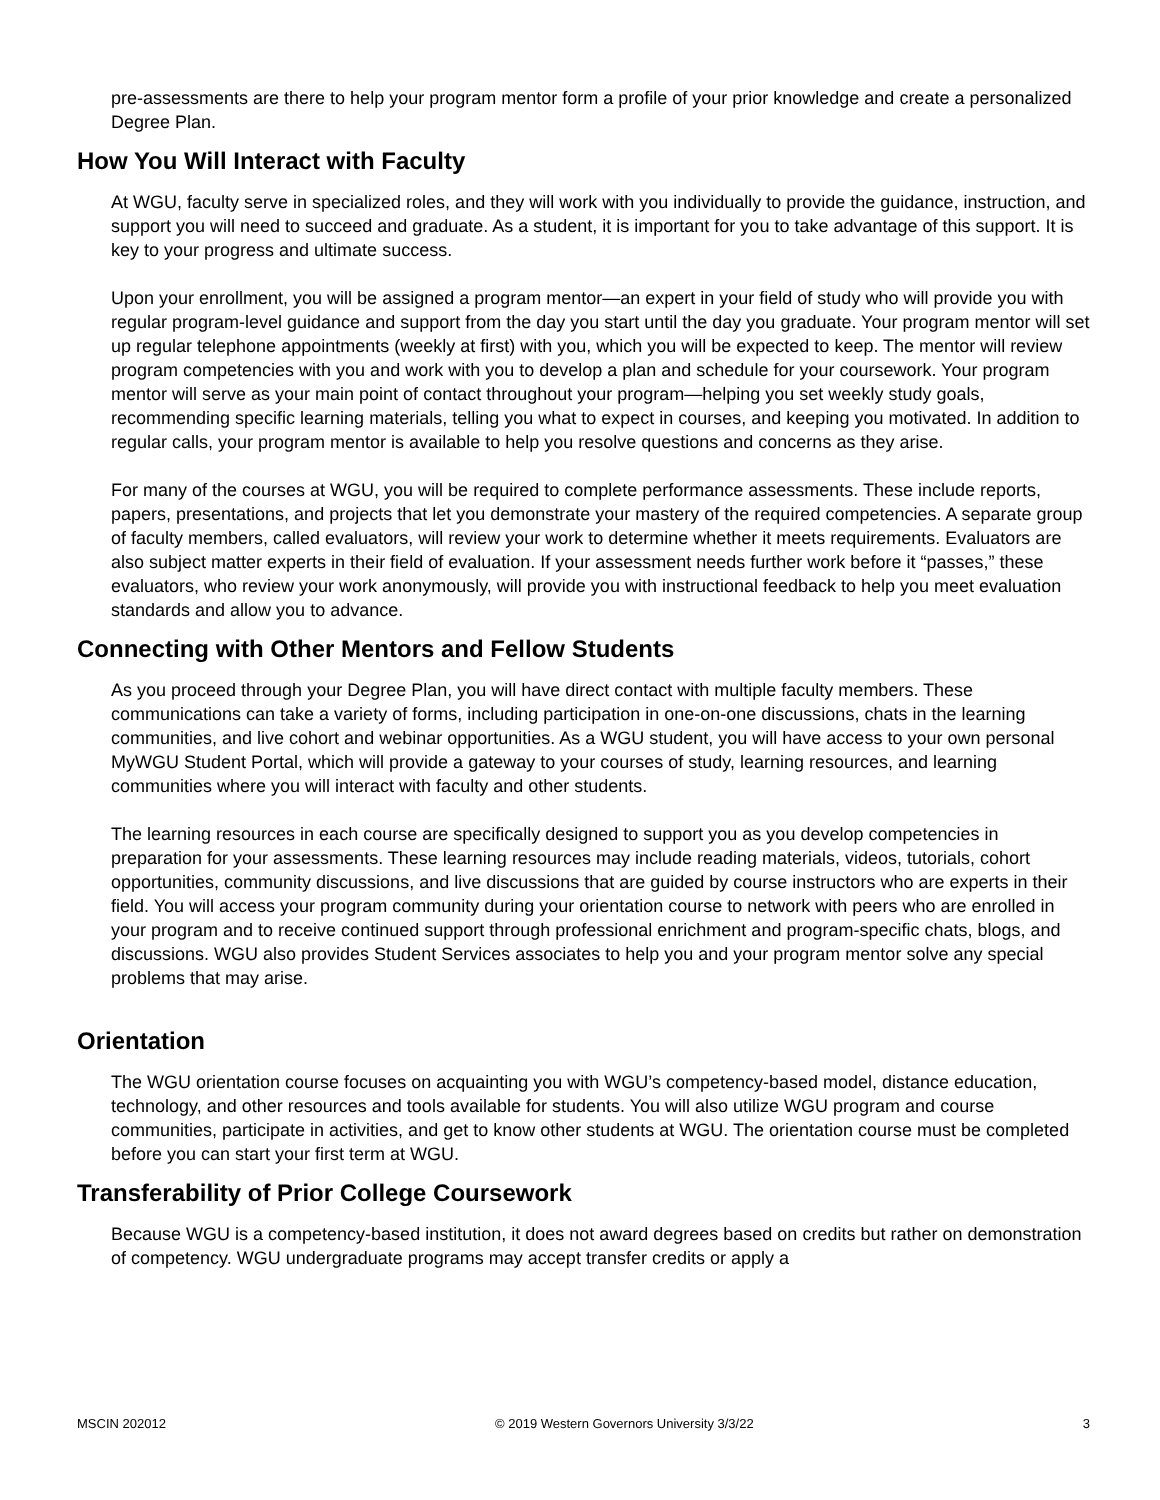pre-assessments are there to help your program mentor form a profile of your prior knowledge and create a personalized Degree Plan.
How You Will Interact with Faculty
At WGU, faculty serve in specialized roles, and they will work with you individually to provide the guidance, instruction, and support you will need to succeed and graduate. As a student, it is important for you to take advantage of this support. It is key to your progress and ultimate success.
Upon your enrollment, you will be assigned a program mentor—an expert in your field of study who will provide you with regular program-level guidance and support from the day you start until the day you graduate. Your program mentor will set up regular telephone appointments (weekly at first) with you, which you will be expected to keep. The mentor will review program competencies with you and work with you to develop a plan and schedule for your coursework. Your program mentor will serve as your main point of contact throughout your program—helping you set weekly study goals, recommending specific learning materials, telling you what to expect in courses, and keeping you motivated. In addition to regular calls, your program mentor is available to help you resolve questions and concerns as they arise.
For many of the courses at WGU, you will be required to complete performance assessments. These include reports, papers, presentations, and projects that let you demonstrate your mastery of the required competencies. A separate group of faculty members, called evaluators, will review your work to determine whether it meets requirements. Evaluators are also subject matter experts in their field of evaluation. If your assessment needs further work before it “passes,” these evaluators, who review your work anonymously, will provide you with instructional feedback to help you meet evaluation standards and allow you to advance.
Connecting with Other Mentors and Fellow Students
As you proceed through your Degree Plan, you will have direct contact with multiple faculty members. These communications can take a variety of forms, including participation in one-on-one discussions, chats in the learning communities, and live cohort and webinar opportunities. As a WGU student, you will have access to your own personal MyWGU Student Portal, which will provide a gateway to your courses of study, learning resources, and learning communities where you will interact with faculty and other students.
The learning resources in each course are specifically designed to support you as you develop competencies in preparation for your assessments. These learning resources may include reading materials, videos, tutorials, cohort opportunities, community discussions, and live discussions that are guided by course instructors who are experts in their field. You will access your program community during your orientation course to network with peers who are enrolled in your program and to receive continued support through professional enrichment and program-specific chats, blogs, and discussions. WGU also provides Student Services associates to help you and your program mentor solve any special problems that may arise.
Orientation
The WGU orientation course focuses on acquainting you with WGU’s competency-based model, distance education, technology, and other resources and tools available for students. You will also utilize WGU program and course communities, participate in activities, and get to know other students at WGU. The orientation course must be completed before you can start your first term at WGU.
Transferability of Prior College Coursework
Because WGU is a competency-based institution, it does not award degrees based on credits but rather on demonstration of competency. WGU undergraduate programs may accept transfer credits or apply a
MSCIN 202012 © 2019 Western Governors University 3/3/22 3